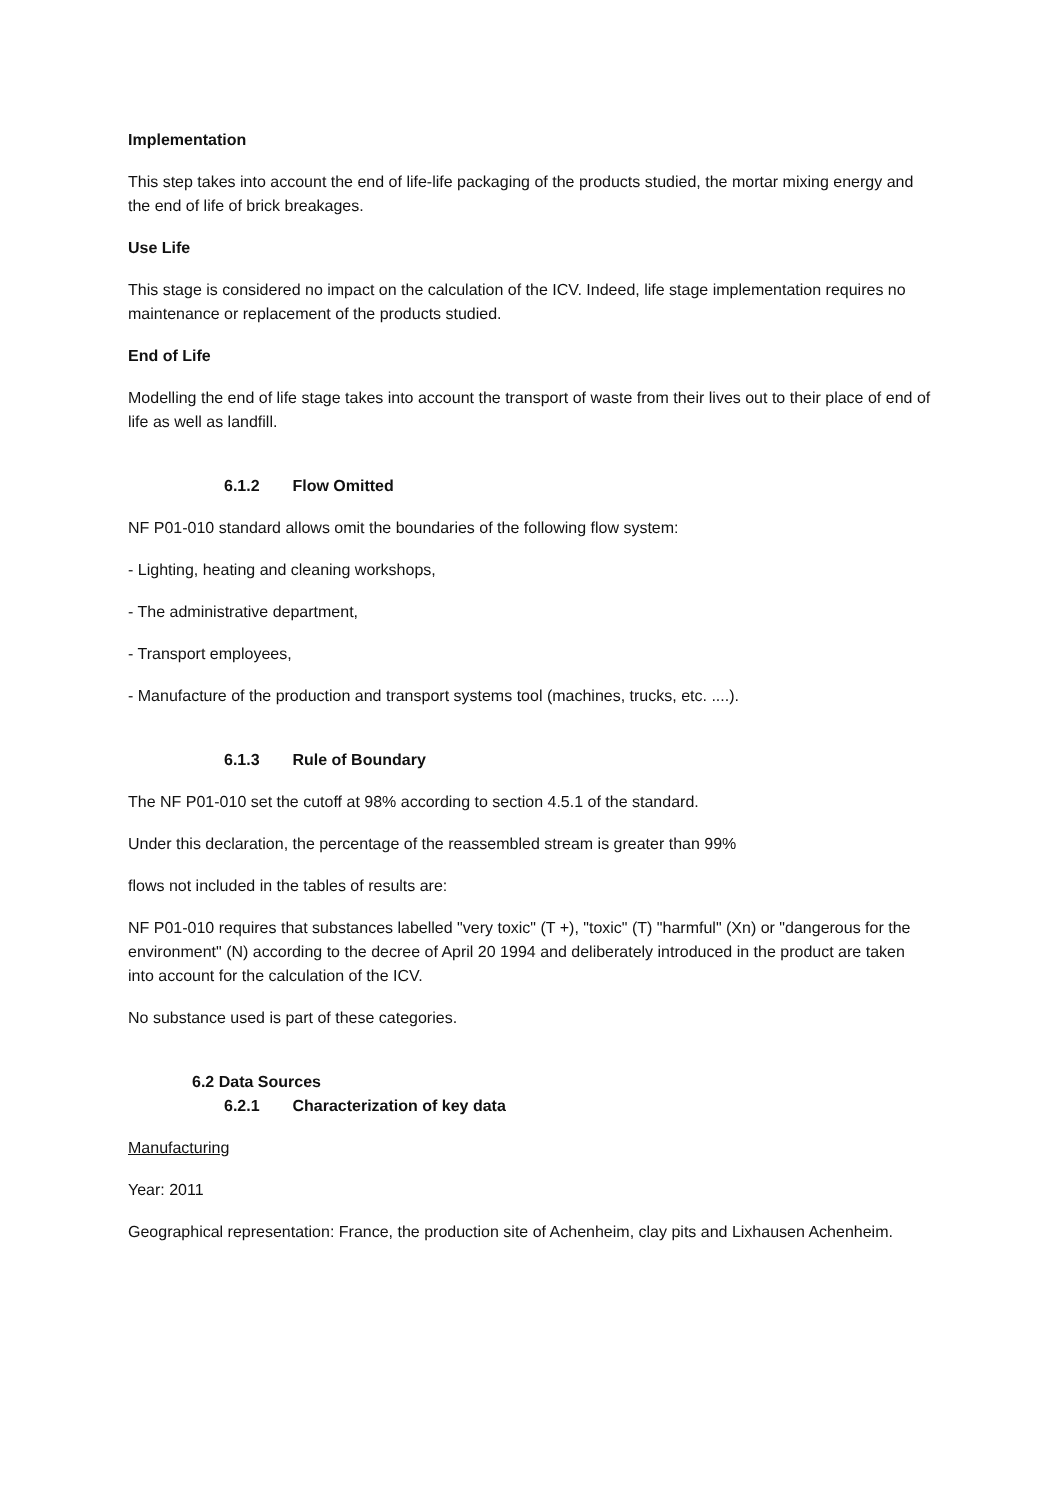Implementation
This step takes into account the end of life-life packaging of the products studied, the mortar mixing energy and the end of life of brick breakages.
Use Life
This stage is considered no impact on the calculation of the ICV. Indeed, life stage implementation requires no maintenance or replacement of the products studied.
End of Life
Modelling the end of life stage takes into account the transport of waste from their lives out to their place of end of life as well as landfill.
6.1.2 Flow Omitted
NF P01-010 standard allows omit the boundaries of the following flow system:
- Lighting, heating and cleaning workshops,
- The administrative department,
- Transport employees,
- Manufacture of the production and transport systems tool (machines, trucks, etc. ....).
6.1.3 Rule of Boundary
The NF P01-010 set the cutoff at 98% according to section 4.5.1 of the standard.
Under this declaration, the percentage of the reassembled stream is greater than 99%
flows not included in the tables of results are:
NF P01-010 requires that substances labelled "very toxic" (T +), "toxic" (T) "harmful" (Xn) or "dangerous for the environment" (N) according to the decree of April 20 1994 and deliberately introduced in the product are taken into account for the calculation of the ICV.
No substance used is part of these categories.
6.2 Data Sources
6.2.1 Characterization of key data
Manufacturing
Year: 2011
Geographical representation: France, the production site of Achenheim, clay pits and Lixhausen Achenheim.